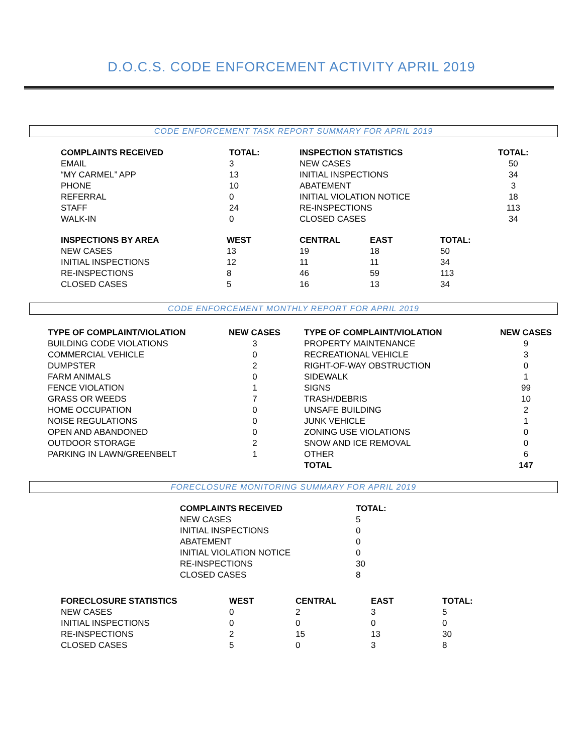D.O.C.S. CODE ENFORCEMENT ACTIVITY APRIL 2019
CODE ENFORCEMENT TASK REPORT SUMMARY FOR APRIL 2019
| COMPLAINTS RECEIVED | TOTAL: | INSPECTION STATISTICS | TOTAL: |
| --- | --- | --- | --- |
| EMAIL | 3 | NEW CASES | 50 |
| “MY CARMEL” APP | 13 | INITIAL INSPECTIONS | 34 |
| PHONE | 10 | ABATEMENT | 3 |
| REFERRAL | 0 | INITIAL VIOLATION NOTICE | 18 |
| STAFF | 24 | RE-INSPECTIONS | 113 |
| WALK-IN | 0 | CLOSED CASES | 34 |
| INSPECTIONS BY AREA | WEST | CENTRAL | EAST | TOTAL: |
| --- | --- | --- | --- | --- |
| NEW CASES | 13 | 19 | 18 | 50 |
| INITIAL INSPECTIONS | 12 | 11 | 11 | 34 |
| RE-INSPECTIONS | 8 | 46 | 59 | 113 |
| CLOSED CASES | 5 | 16 | 13 | 34 |
CODE ENFORCEMENT MONTHLY REPORT FOR APRIL 2019
| TYPE OF COMPLAINT/VIOLATION | NEW CASES | TYPE OF COMPLAINT/VIOLATION | NEW CASES |
| --- | --- | --- | --- |
| BUILDING CODE VIOLATIONS | 3 | PROPERTY MAINTENANCE | 9 |
| COMMERCIAL VEHICLE | 0 | RECREATIONAL VEHICLE | 3 |
| DUMPSTER | 2 | RIGHT-OF-WAY OBSTRUCTION | 0 |
| FARM ANIMALS | 0 | SIDEWALK | 1 |
| FENCE VIOLATION | 1 | SIGNS | 99 |
| GRASS OR WEEDS | 7 | TRASH/DEBRIS | 10 |
| HOME OCCUPATION | 0 | UNSAFE BUILDING | 2 |
| NOISE REGULATIONS | 0 | JUNK VEHICLE | 1 |
| OPEN AND ABANDONED | 0 | ZONING USE VIOLATIONS | 0 |
| OUTDOOR STORAGE | 2 | SNOW AND ICE REMOVAL | 0 |
| PARKING IN LAWN/GREENBELT | 1 | OTHER | 6 |
| | | TOTAL | 147 |
FORECLOSURE MONITORING SUMMARY FOR APRIL 2019
| COMPLAINTS RECEIVED | TOTAL: |
| --- | --- |
| NEW CASES | 5 |
| INITIAL INSPECTIONS | 0 |
| ABATEMENT | 0 |
| INITIAL VIOLATION NOTICE | 0 |
| RE-INSPECTIONS | 30 |
| CLOSED CASES | 8 |
| FORECLOSURE STATISTICS | WEST | CENTRAL | EAST | TOTAL: |
| --- | --- | --- | --- | --- |
| NEW CASES | 0 | 2 | 3 | 5 |
| INITIAL INSPECTIONS | 0 | 0 | 0 | 0 |
| RE-INSPECTIONS | 2 | 15 | 13 | 30 |
| CLOSED CASES | 5 | 0 | 3 | 8 |